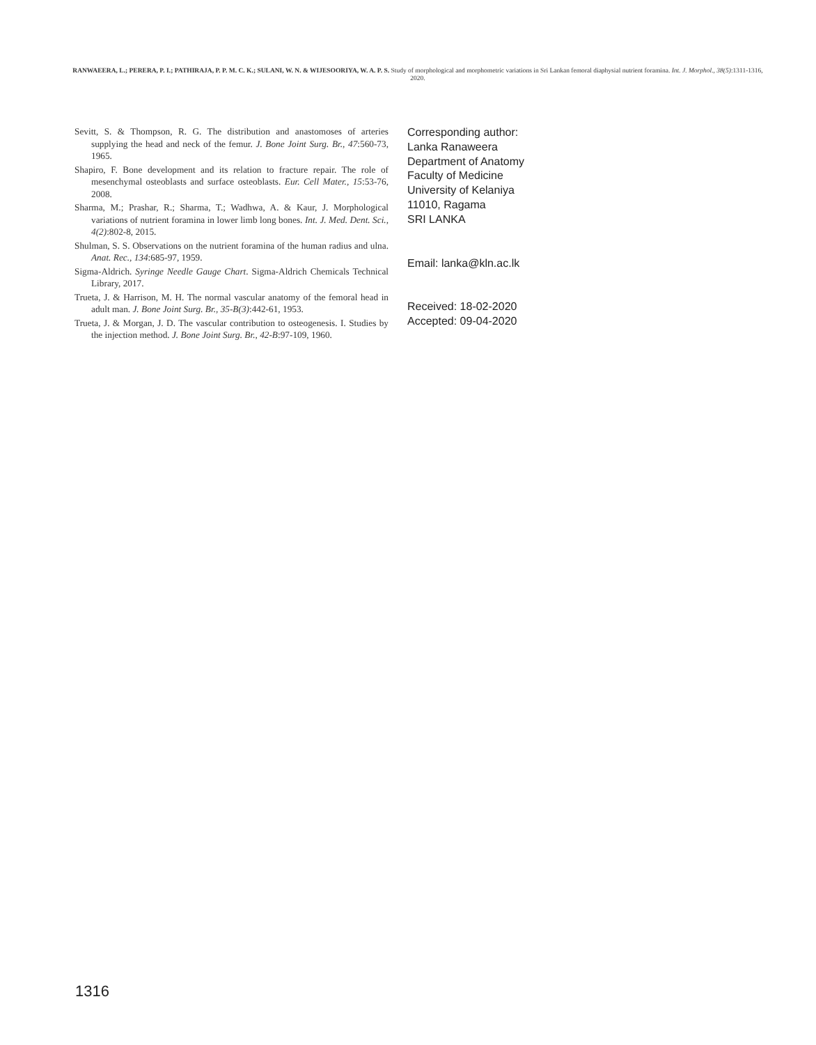RANWAEERA, L.; PERERA, P. I.; PATHIRAJA, P. P. M. C. K.; SULANI, W. N. & WIJESOORIYA, W. A. P. S. Study of morphological and morphometric variations in Sri Lankan femoral diaphysial nutrient foramina. Int. J. Morphol., 38(5):1311-1316, 2020.
Sevitt, S. & Thompson, R. G. The distribution and anastomoses of arteries supplying the head and neck of the femur. J. Bone Joint Surg. Br., 47:560-73, 1965.
Shapiro, F. Bone development and its relation to fracture repair. The role of mesenchymal osteoblasts and surface osteoblasts. Eur. Cell Mater., 15:53-76, 2008.
Sharma, M.; Prashar, R.; Sharma, T.; Wadhwa, A. & Kaur, J. Morphological variations of nutrient foramina in lower limb long bones. Int. J. Med. Dent. Sci., 4(2):802-8, 2015.
Shulman, S. S. Observations on the nutrient foramina of the human radius and ulna. Anat. Rec., 134:685-97, 1959.
Sigma-Aldrich. Syringe Needle Gauge Chart. Sigma-Aldrich Chemicals Technical Library, 2017.
Trueta, J. & Harrison, M. H. The normal vascular anatomy of the femoral head in adult man. J. Bone Joint Surg. Br., 35-B(3):442-61, 1953.
Trueta, J. & Morgan, J. D. The vascular contribution to osteogenesis. I. Studies by the injection method. J. Bone Joint Surg. Br., 42-B:97-109, 1960.
Corresponding author:
Lanka Ranaweera
Department of Anatomy
Faculty of Medicine
University of Kelaniya
11010, Ragama
SRI LANKA
Email: lanka@kln.ac.lk
Received: 18-02-2020
Accepted: 09-04-2020
1316